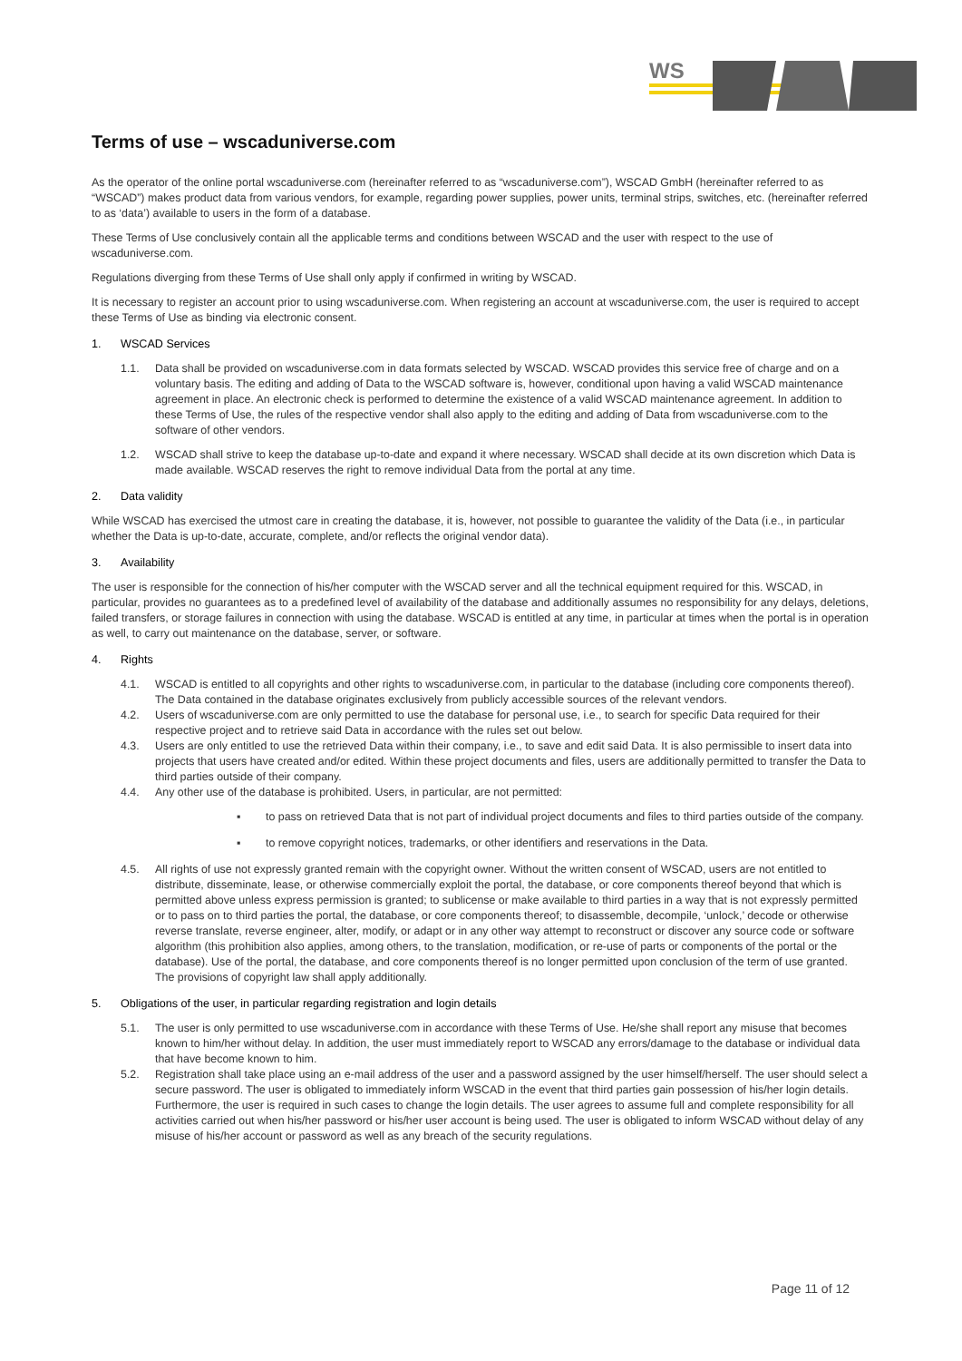WS
Terms of use – wscaduniverse.com
As the operator of the online portal wscaduniverse.com (hereinafter referred to as “wscaduniverse.com”), WSCAD GmbH (hereinafter referred to as “WSCAD”) makes product data from various vendors, for example, regarding power supplies, power units, terminal strips, switches, etc. (hereinafter referred to as ‘data’) available to users in the form of a database.
These Terms of Use conclusively contain all the applicable terms and conditions between WSCAD and the user with respect to the use of wscaduniverse.com.
Regulations diverging from these Terms of Use shall only apply if confirmed in writing by WSCAD.
It is necessary to register an account prior to using wscaduniverse.com. When registering an account at wscaduniverse.com, the user is required to accept these Terms of Use as binding via electronic consent.
1. WSCAD Services
1.1. Data shall be provided on wscaduniverse.com in data formats selected by WSCAD. WSCAD provides this service free of charge and on a voluntary basis. The editing and adding of Data to the WSCAD software is, however, conditional upon having a valid WSCAD maintenance agreement in place. An electronic check is performed to determine the existence of a valid WSCAD maintenance agreement. In addition to these Terms of Use, the rules of the respective vendor shall also apply to the editing and adding of Data from wscaduniverse.com to the software of other vendors.
1.2. WSCAD shall strive to keep the database up-to-date and expand it where necessary. WSCAD shall decide at its own discretion which Data is made available. WSCAD reserves the right to remove individual Data from the portal at any time.
2. Data validity
While WSCAD has exercised the utmost care in creating the database, it is, however, not possible to guarantee the validity of the Data (i.e., in particular whether the Data is up-to-date, accurate, complete, and/or reflects the original vendor data).
3. Availability
The user is responsible for the connection of his/her computer with the WSCAD server and all the technical equipment required for this. WSCAD, in particular, provides no guarantees as to a predefined level of availability of the database and additionally assumes no responsibility for any delays, deletions, failed transfers, or storage failures in connection with using the database. WSCAD is entitled at any time, in particular at times when the portal is in operation as well, to carry out maintenance on the database, server, or software.
4. Rights
4.1. WSCAD is entitled to all copyrights and other rights to wscaduniverse.com, in particular to the database (including core components thereof). The Data contained in the database originates exclusively from publicly accessible sources of the relevant vendors.
4.2. Users of wscaduniverse.com are only permitted to use the database for personal use, i.e., to search for specific Data required for their respective project and to retrieve said Data in accordance with the rules set out below.
4.3. Users are only entitled to use the retrieved Data within their company, i.e., to save and edit said Data. It is also permissible to insert data into projects that users have created and/or edited. Within these project documents and files, users are additionally permitted to transfer the Data to third parties outside of their company.
4.4. Any other use of the database is prohibited. Users, in particular, are not permitted:
▪ to pass on retrieved Data that is not part of individual project documents and files to third parties outside of the company.
▪ to remove copyright notices, trademarks, or other identifiers and reservations in the Data.
4.5. All rights of use not expressly granted remain with the copyright owner. Without the written consent of WSCAD, users are not entitled to distribute, disseminate, lease, or otherwise commercially exploit the portal, the database, or core components thereof beyond that which is permitted above unless express permission is granted; to sublicense or make available to third parties in a way that is not expressly permitted or to pass on to third parties the portal, the database, or core components thereof; to disassemble, decompile, ‘unlock,’ decode or otherwise reverse translate, reverse engineer, alter, modify, or adapt or in any other way attempt to reconstruct or discover any source code or software algorithm (this prohibition also applies, among others, to the translation, modification, or re-use of parts or components of the portal or the database). Use of the portal, the database, and core components thereof is no longer permitted upon conclusion of the term of use granted. The provisions of copyright law shall apply additionally.
5. Obligations of the user, in particular regarding registration and login details
5.1. The user is only permitted to use wscaduniverse.com in accordance with these Terms of Use. He/she shall report any misuse that becomes known to him/her without delay. In addition, the user must immediately report to WSCAD any errors/damage to the database or individual data that have become known to him.
5.2. Registration shall take place using an e-mail address of the user and a password assigned by the user himself/herself. The user should select a secure password. The user is obligated to immediately inform WSCAD in the event that third parties gain possession of his/her login details. Furthermore, the user is required in such cases to change the login details. The user agrees to assume full and complete responsibility for all activities carried out when his/her password or his/her user account is being used. The user is obligated to inform WSCAD without delay of any misuse of his/her account or password as well as any breach of the security regulations.
Page 11 of 12